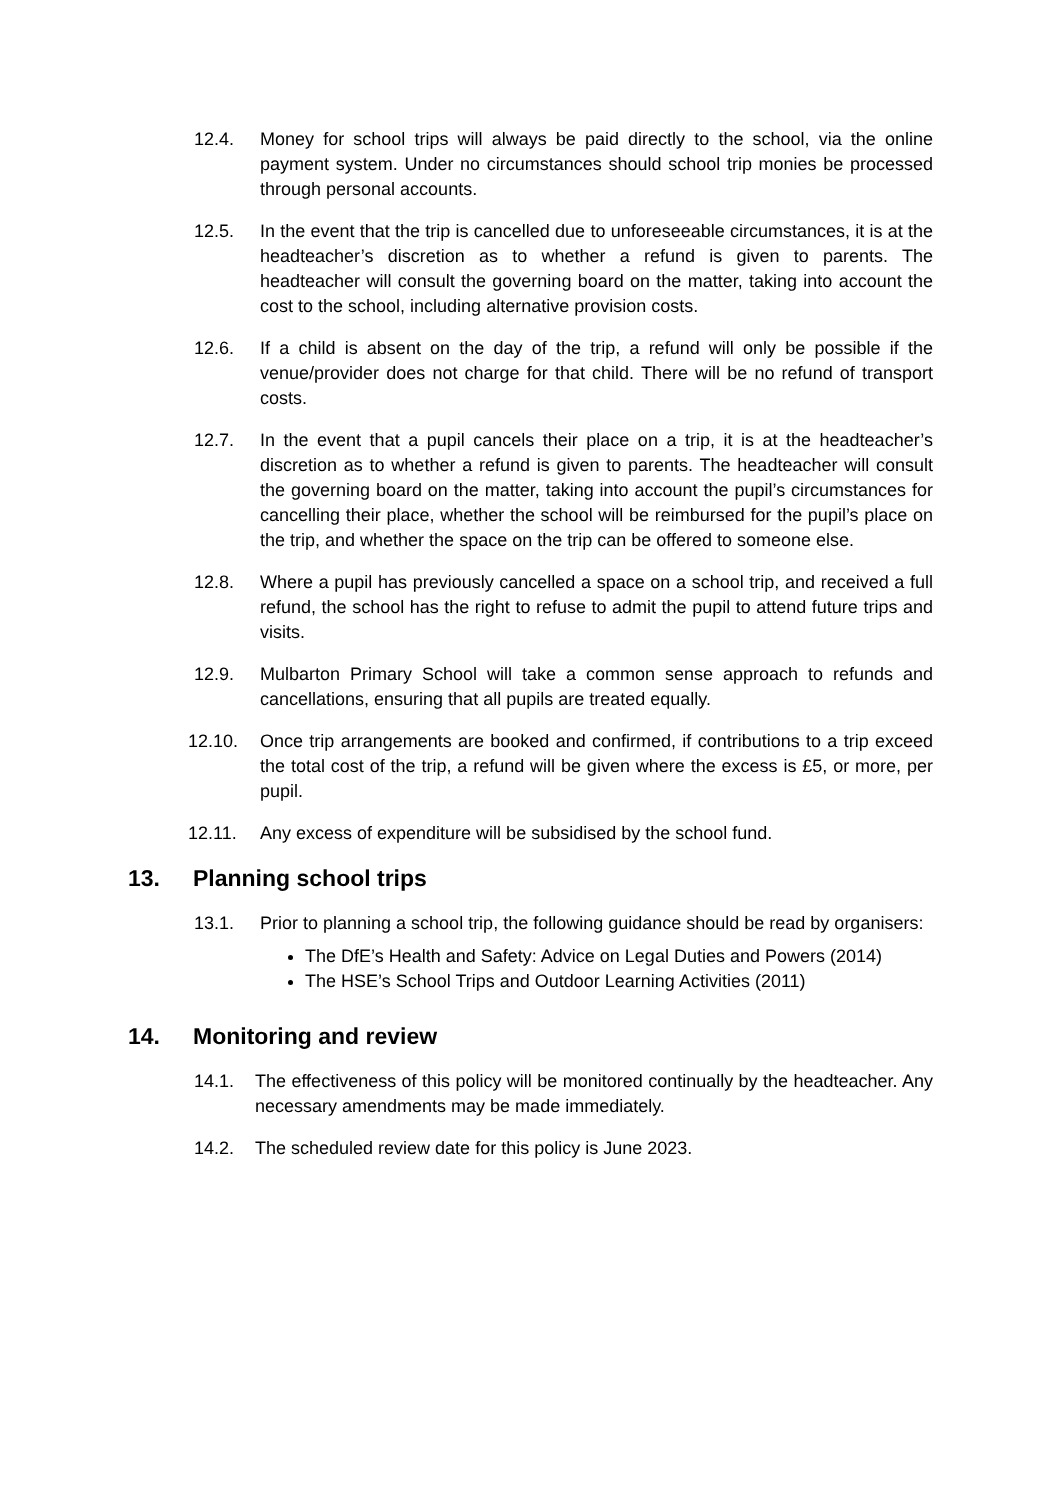12.4. Money for school trips will always be paid directly to the school, via the online payment system. Under no circumstances should school trip monies be processed through personal accounts.
12.5. In the event that the trip is cancelled due to unforeseeable circumstances, it is at the headteacher’s discretion as to whether a refund is given to parents. The headteacher will consult the governing board on the matter, taking into account the cost to the school, including alternative provision costs.
12.6. If a child is absent on the day of the trip, a refund will only be possible if the venue/provider does not charge for that child. There will be no refund of transport costs.
12.7. In the event that a pupil cancels their place on a trip, it is at the headteacher’s discretion as to whether a refund is given to parents. The headteacher will consult the governing board on the matter, taking into account the pupil’s circumstances for cancelling their place, whether the school will be reimbursed for the pupil’s place on the trip, and whether the space on the trip can be offered to someone else.
12.8. Where a pupil has previously cancelled a space on a school trip, and received a full refund, the school has the right to refuse to admit the pupil to attend future trips and visits.
12.9. Mulbarton Primary School will take a common sense approach to refunds and cancellations, ensuring that all pupils are treated equally.
12.10. Once trip arrangements are booked and confirmed, if contributions to a trip exceed the total cost of the trip, a refund will be given where the excess is £5, or more, per pupil.
12.11. Any excess of expenditure will be subsidised by the school fund.
13. Planning school trips
13.1. Prior to planning a school trip, the following guidance should be read by organisers:
The DfE’s Health and Safety: Advice on Legal Duties and Powers (2014)
The HSE’s School Trips and Outdoor Learning Activities (2011)
14. Monitoring and review
14.1. The effectiveness of this policy will be monitored continually by the headteacher. Any necessary amendments may be made immediately.
14.2. The scheduled review date for this policy is June 2023.